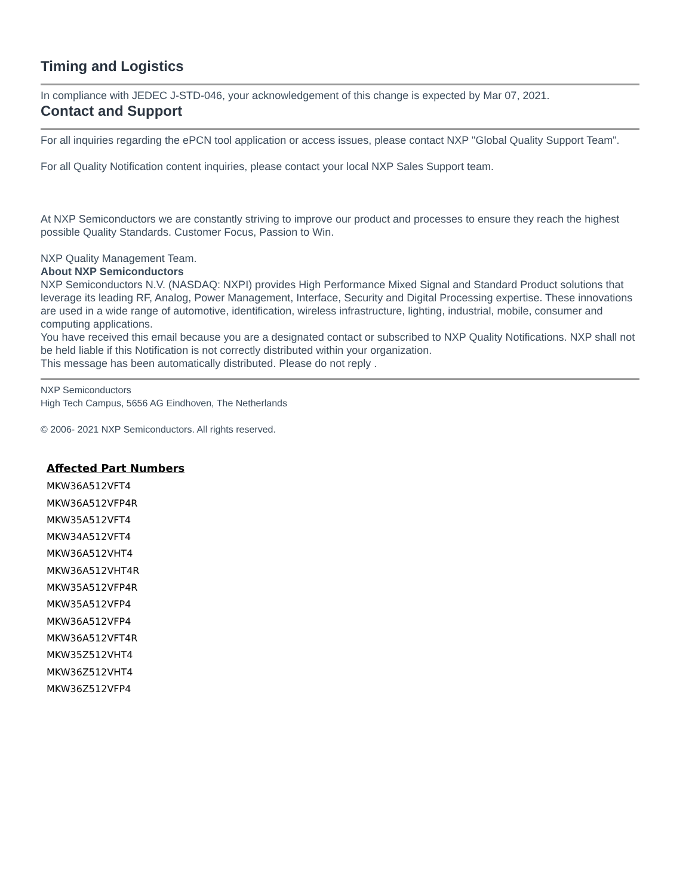Timing and Logistics
In compliance with JEDEC J-STD-046, your acknowledgement of this change is expected by Mar 07, 2021.
Contact and Support
For all inquiries regarding the ePCN tool application or access issues, please contact NXP "Global Quality Support Team".
For all Quality Notification content inquiries, please contact your local NXP Sales Support team.
At NXP Semiconductors we are constantly striving to improve our product and processes to ensure they reach the highest possible Quality Standards. Customer Focus, Passion to Win.
NXP Quality Management Team.
About NXP Semiconductors
NXP Semiconductors N.V. (NASDAQ: NXPI) provides High Performance Mixed Signal and Standard Product solutions that leverage its leading RF, Analog, Power Management, Interface, Security and Digital Processing expertise. These innovations are used in a wide range of automotive, identification, wireless infrastructure, lighting, industrial, mobile, consumer and computing applications.
You have received this email because you are a designated contact or subscribed to NXP Quality Notifications. NXP shall not be held liable if this Notification is not correctly distributed within your organization.
This message has been automatically distributed. Please do not reply .
NXP Semiconductors
High Tech Campus, 5656 AG Eindhoven, The Netherlands
© 2006- 2021 NXP Semiconductors. All rights reserved.
Affected Part Numbers
MKW36A512VFT4
MKW36A512VFP4R
MKW35A512VFT4
MKW34A512VFT4
MKW36A512VHT4
MKW36A512VHT4R
MKW35A512VFP4R
MKW35A512VFP4
MKW36A512VFP4
MKW36A512VFT4R
MKW35Z512VHT4
MKW36Z512VHT4
MKW36Z512VFP4